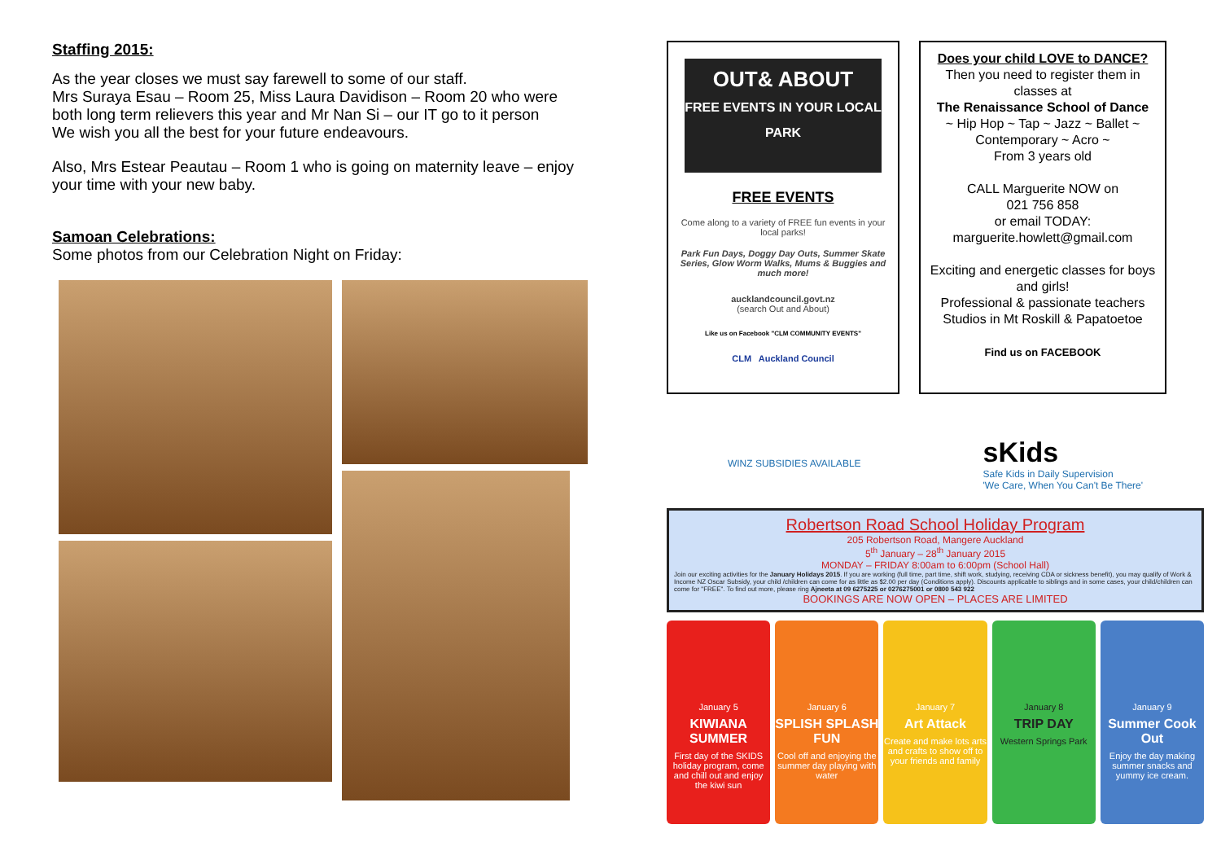Staffing 2015:
As the year closes we must say farewell to some of our staff.
Mrs Suraya Esau – Room 25, Miss Laura Davidison – Room 20 who were both long term relievers this year and Mr Nan Si – our IT go to it person
We wish you all the best for your future endeavours.
Also, Mrs Estear Peautau – Room 1 who is going on maternity leave – enjoy your time with your new baby.
Samoan Celebrations:
Some photos from our Celebration Night on Friday:
OUT& ABOUT
FREE EVENTS IN YOUR LOCAL PARK
FREE EVENTS
Come along to a variety of FREE fun events in your local parks!
Park Fun Days, Doggy Day Outs, Summer Skate Series, Glow Worm Walks, Mums & Buggies and much more!
aucklandcouncil.govt.nz
(search Out and About)
Like us on Facebook "CLM COMMUNITY EVENTS"
CLM Auckland Council
Does your child LOVE to DANCE?
Then you need to register them in classes at
The Renaissance School of Dance
~ Hip Hop ~ Tap ~ Jazz ~ Ballet ~ Contemporary ~ Acro ~
From 3 years old
CALL Marguerite NOW on
021 756 858
or email TODAY:
marguerite.howlett@gmail.com
Exciting and energetic classes for boys and girls!
Professional & passionate teachers
Studios in Mt Roskill & Papatoetoe
Find us on FACEBOOK
WINZ SUBSIDIES AVAILABLE sKids
Safe Kids in Daily Supervision
'We Care, When You Can't Be There'
Robertson Road School Holiday Program
205 Robertson Road, Mangere Auckland
5<sup>th</sup> January – 28<sup>th</sup> January 2015
MONDAY – FRIDAY 8:00am to 6:00pm (School Hall)
Join our exciting activities for the January Holidays 2015. If you are working (full time, part time, shift work, studying, receiving CDA or sickness benefit), you may qualify of Work & Income NZ Oscar Subsidy, your child /children can come for as little as $2.00 per day (Conditions apply). Discounts applicable to siblings and in some cases, your child/children can come for "FREE". To find out more, please ring Ajneeta at 09 6275225 or 0276275001 or 0800 543 922
BOOKINGS ARE NOW OPEN – PLACES ARE LIMITED
January 5
KIWIANA SUMMER
First day of the SKIDS holiday program, come and chill out and enjoy the kiwi sun
January 6
SPLISH SPLASH FUN
Cool off and enjoying the summer day playing with water
January 7
Art Attack
Create and make lots arts and crafts to show off to your friends and family
January 8
TRIP DAY
Western Springs Park
January 9
Summer Cook Out
Enjoy the day making summer snacks and yummy ice cream.